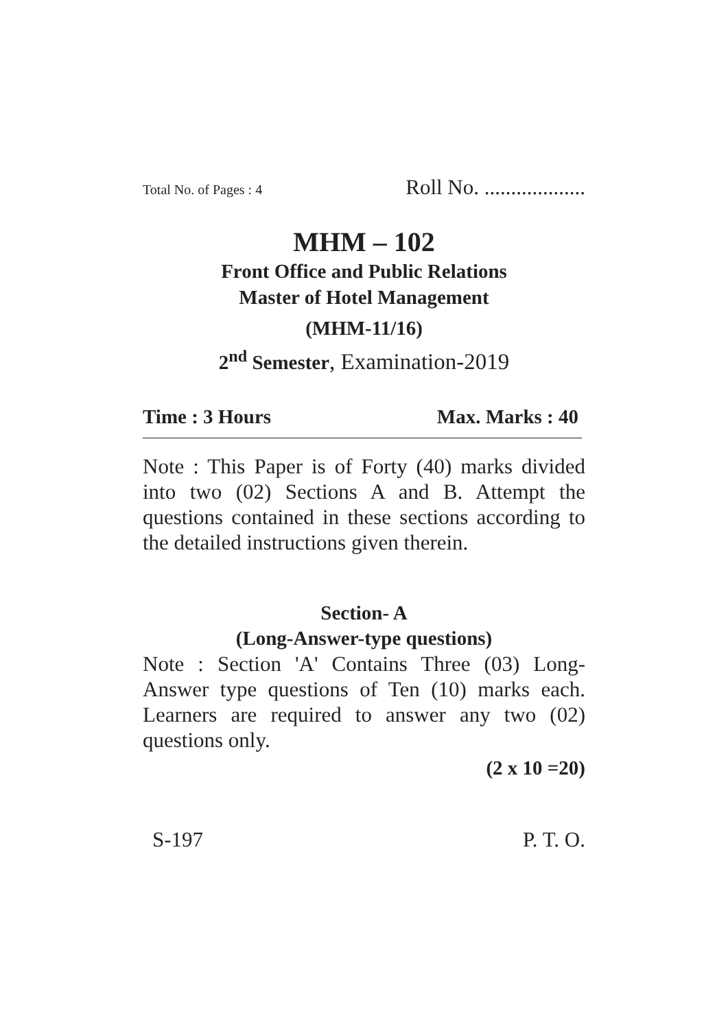Total No. of Pages : 4 Roll No. ...................
MHM – 102
Front Office and Public Relations
Master of Hotel Management
(MHM-11/16)
2<sup>nd</sup> Semester, Examination-2019
Time : 3 Hours Max. Marks : 40
Note : This Paper is of Forty (40) marks divided into two (02) Sections A and B. Attempt the questions contained in these sections according to the detailed instructions given therein.
Section- A
(Long-Answer-type questions)
Note : Section 'A' Contains Three (03) Long-Answer type questions of Ten (10) marks each. Learners are required to answer any two (02) questions only.
(2 x 10 =20)
S-197 P. T. O.